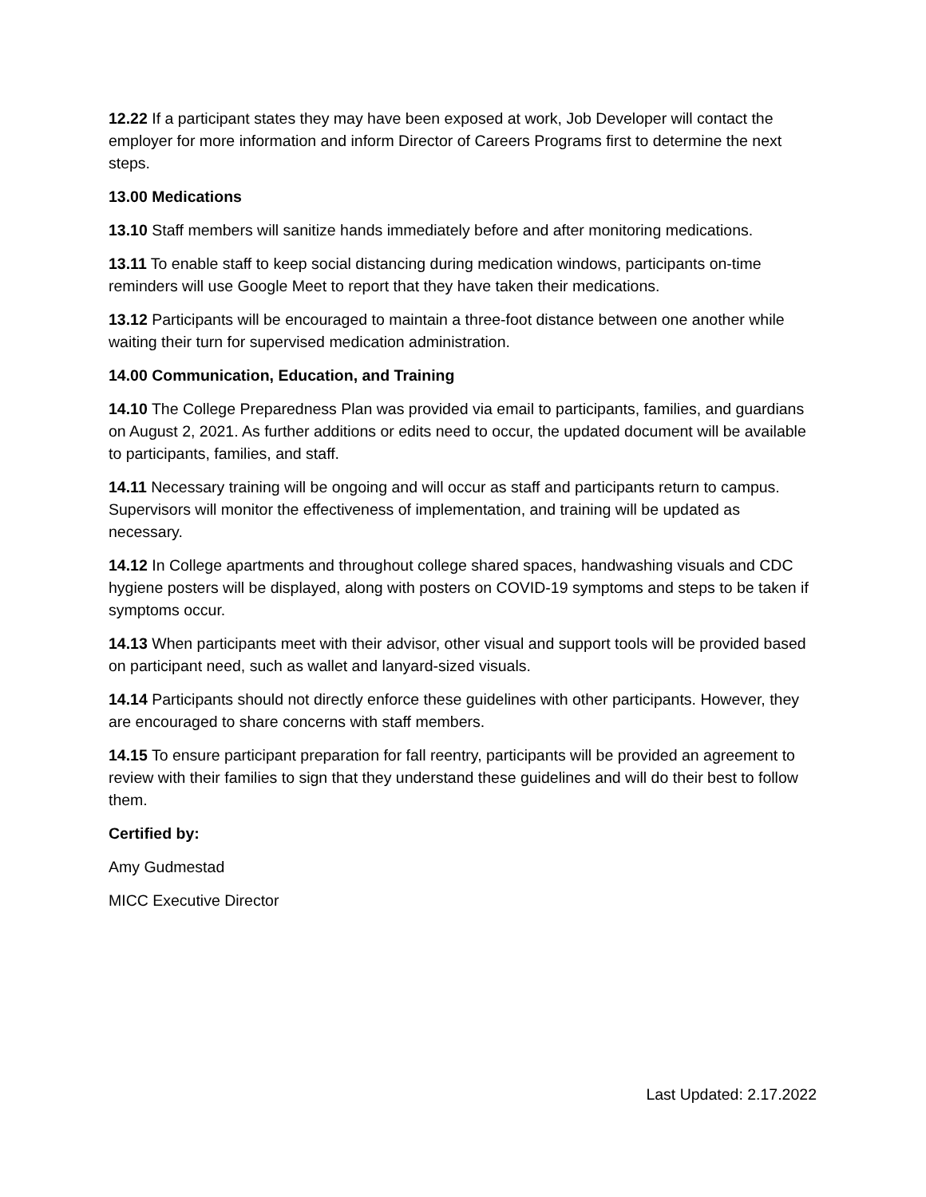12.22 If a participant states they may have been exposed at work, Job Developer will contact the employer for more information and inform Director of Careers Programs first to determine the next steps.
13.00 Medications
13.10 Staff members will sanitize hands immediately before and after monitoring medications.
13.11 To enable staff to keep social distancing during medication windows, participants on-time reminders will use Google Meet to report that they have taken their medications.
13.12 Participants will be encouraged to maintain a three-foot distance between one another while waiting their turn for supervised medication administration.
14.00 Communication, Education, and Training
14.10 The College Preparedness Plan was provided via email to participants, families, and guardians on August 2, 2021. As further additions or edits need to occur, the updated document will be available to participants, families, and staff.
14.11 Necessary training will be ongoing and will occur as staff and participants return to campus. Supervisors will monitor the effectiveness of implementation, and training will be updated as necessary.
14.12 In College apartments and throughout college shared spaces, handwashing visuals and CDC hygiene posters will be displayed, along with posters on COVID-19 symptoms and steps to be taken if symptoms occur.
14.13 When participants meet with their advisor, other visual and support tools will be provided based on participant need, such as wallet and lanyard-sized visuals.
14.14 Participants should not directly enforce these guidelines with other participants. However, they are encouraged to share concerns with staff members.
14.15 To ensure participant preparation for fall reentry, participants will be provided an agreement to review with their families to sign that they understand these guidelines and will do their best to follow them.
Certified by:
Amy Gudmestad
MICC Executive Director
Last Updated: 2.17.2022